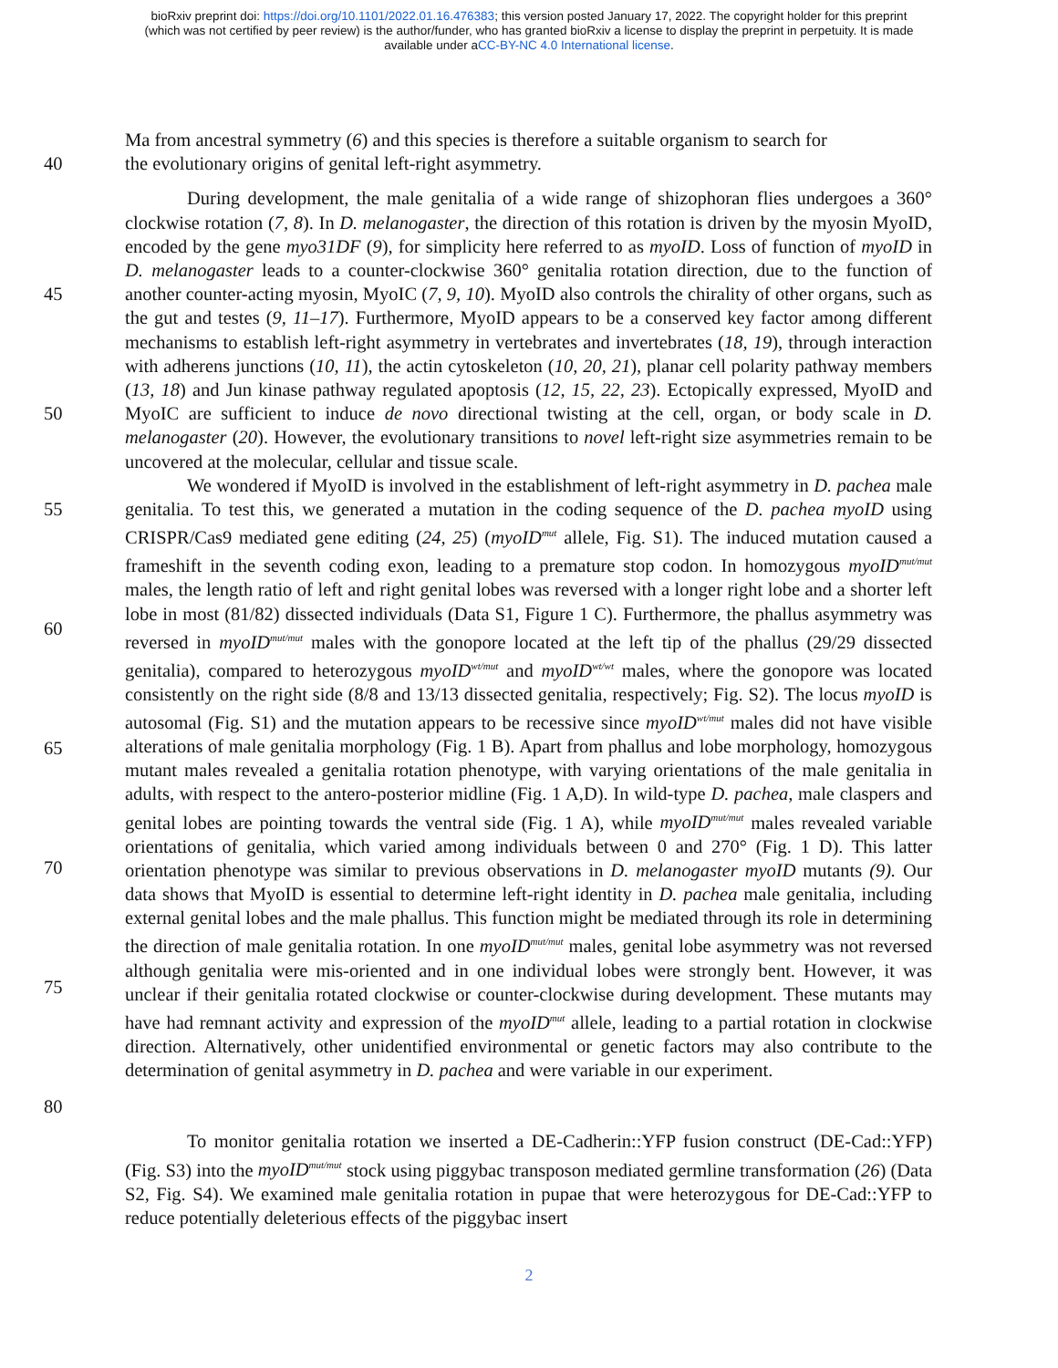bioRxiv preprint doi: https://doi.org/10.1101/2022.01.16.476383; this version posted January 17, 2022. The copyright holder for this preprint
(which was not certified by peer review) is the author/funder, who has granted bioRxiv a license to display the preprint in perpetuity. It is made
available under aCC-BY-NC 4.0 International license.
Ma from ancestral symmetry (6) and this species is therefore a suitable organism to search for
40 the evolutionary origins of genital left-right asymmetry.
45
50
During development, the male genitalia of a wide range of shizophoran flies undergoes a 360° clockwise rotation (7, 8). In D. melanogaster, the direction of this rotation is driven by the myosin MyoID, encoded by the gene myo31DF (9), for simplicity here referred to as myoID. Loss of function of myoID in D. melanogaster leads to a counter-clockwise 360° genitalia rotation direction, due to the function of another counter-acting myosin, MyoIC (7, 9, 10). MyoID also controls the chirality of other organs, such as the gut and testes (9, 11–17). Furthermore, MyoID appears to be a conserved key factor among different mechanisms to establish left-right asymmetry in vertebrates and invertebrates (18, 19), through interaction with adherens junctions (10, 11), the actin cytoskeleton (10, 20, 21), planar cell polarity pathway members (13, 18) and Jun kinase pathway regulated apoptosis (12, 15, 22, 23). Ectopically expressed, MyoID and MyoIC are sufficient to induce de novo directional twisting at the cell, organ, or body scale in D. melanogaster (20). However, the evolutionary transitions to novel left-right size asymmetries remain to be uncovered at the molecular, cellular and tissue scale.
55
60
65
70
75
80
We wondered if MyoID is involved in the establishment of left-right asymmetry in D. pachea male genitalia. To test this, we generated a mutation in the coding sequence of the D. pachea myoID using CRISPR/Cas9 mediated gene editing (24, 25) (myoID<sup>mut</sup> allele, Fig. S1). The induced mutation caused a frameshift in the seventh coding exon, leading to a premature stop codon. In homozygous myoID<sup>mut/mut</sup> males, the length ratio of left and right genital lobes was reversed with a longer right lobe and a shorter left lobe in most (81/82) dissected individuals (Data S1, Figure 1 C). Furthermore, the phallus asymmetry was reversed in myoID<sup>mut/mut</sup> males with the gonopore located at the left tip of the phallus (29/29 dissected genitalia), compared to heterozygous myoID<sup>wt/mut</sup> and myoID<sup>wt/wt</sup> males, where the gonopore was located consistently on the right side (8/8 and 13/13 dissected genitalia, respectively; Fig. S2). The locus myoID is autosomal (Fig. S1) and the mutation appears to be recessive since myoID<sup>wt/mut</sup> males did not have visible alterations of male genitalia morphology (Fig. 1 B). Apart from phallus and lobe morphology, homozygous mutant males revealed a genitalia rotation phenotype, with varying orientations of the male genitalia in adults, with respect to the antero-posterior midline (Fig. 1 A,D). In wild-type D. pachea, male claspers and genital lobes are pointing towards the ventral side (Fig. 1 A), while myoID<sup>mut/mut</sup> males revealed variable orientations of genitalia, which varied among individuals between 0 and 270° (Fig. 1 D). This latter orientation phenotype was similar to previous observations in D. melanogaster myoID mutants (9). Our data shows that MyoID is essential to determine left-right identity in D. pachea male genitalia, including external genital lobes and the male phallus. This function might be mediated through its role in determining the direction of male genitalia rotation. In one myoID<sup>mut/mut</sup> males, genital lobe asymmetry was not reversed although genitalia were mis-oriented and in one individual lobes were strongly bent. However, it was unclear if their genitalia rotated clockwise or counter-clockwise during development. These mutants may have had remnant activity and expression of the myoID<sup>mut</sup> allele, leading to a partial rotation in clockwise direction. Alternatively, other unidentified environmental or genetic factors may also contribute to the determination of genital asymmetry in D. pachea and were variable in our experiment.
To monitor genitalia rotation we inserted a DE-Cadherin::YFP fusion construct (DE-Cad::YFP) (Fig. S3) into the myoID<sup>mut/mut</sup> stock using piggybac transposon mediated germline transformation (26) (Data S2, Fig. S4). We examined male genitalia rotation in pupae that were heterozygous for DE-Cad::YFP to reduce potentially deleterious effects of the piggybac insert
2